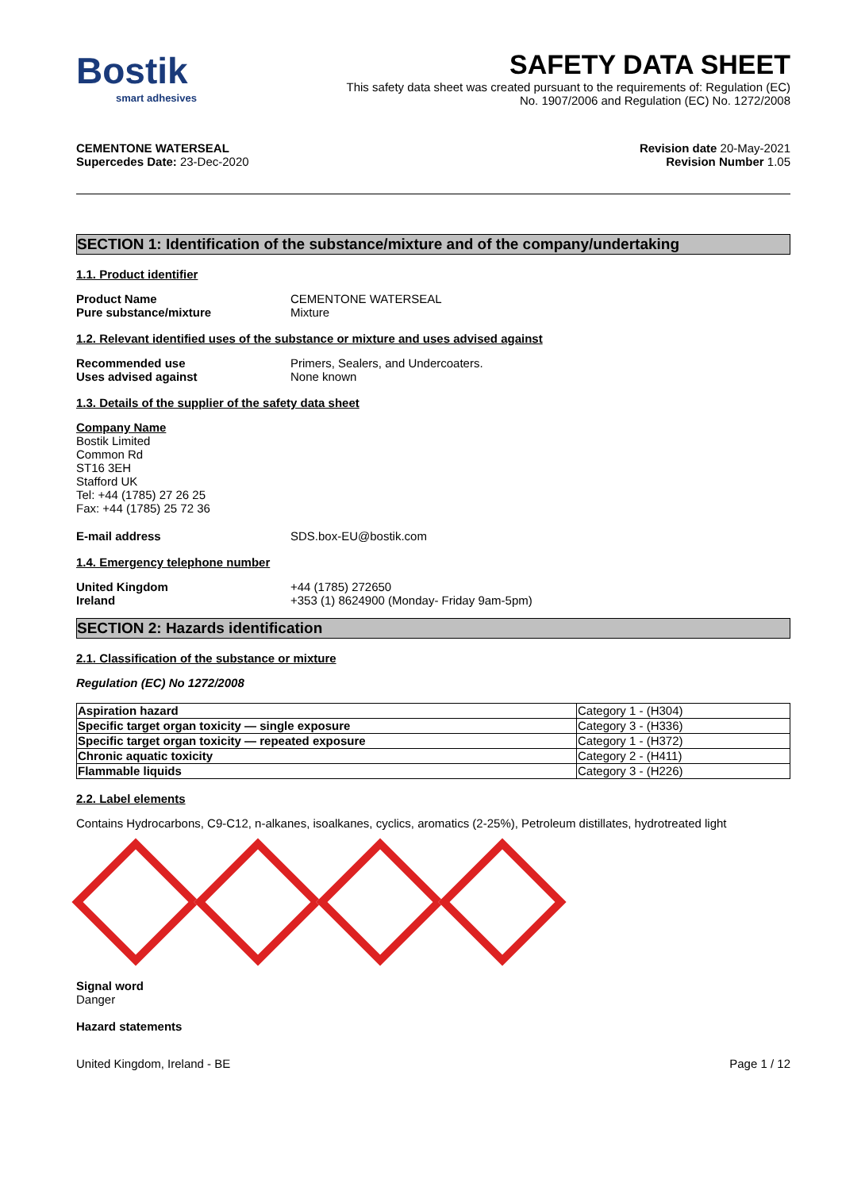Bostik
smart adhesives
SAFETY DATA SHEET
This safety data sheet was created pursuant to the requirements of: Regulation (EC)
No. 1907/2006 and Regulation (EC) No. 1272/2008
CEMENTONE WATERSEAL
Supercedes Date: 23-Dec-2020
Revision date 20-May-2021
Revision Number 1.05
SECTION 1: Identification of the substance/mixture and of the company/undertaking
1.1. Product identifier
Product Name CEMENTONE WATERSEAL
Pure substance/mixture Mixture
1.2. Relevant identified uses of the substance or mixture and uses advised against
Recommended use Primers, Sealers, and Undercoaters.
Uses advised against None known
1.3. Details of the supplier of the safety data sheet
Company Name
Bostik Limited
Common Rd
ST16 3EH
Stafford UK
Tel: +44 (1785) 27 26 25
Fax: +44 (1785) 25 72 36
E-mail address SDS.box-EU@bostik.com
1.4. Emergency telephone number
United Kingdom +44 (1785) 272650
Ireland +353 (1) 8624900 (Monday- Friday 9am-5pm)
SECTION 2: Hazards identification
2.1. Classification of the substance or mixture
Regulation (EC) No 1272/2008
| Aspiration hazard | Category 1 - (H304) |
| Specific target organ toxicity — single exposure | Category 3 - (H336) |
| Specific target organ toxicity — repeated exposure | Category 1 - (H372) |
| Chronic aquatic toxicity | Category 2 - (H411) |
| Flammable liquids | Category 3 - (H226) |
2.2. Label elements
Contains Hydrocarbons, C9-C12, n-alkanes, isoalkanes, cyclics, aromatics (2-25%), Petroleum distillates, hydrotreated light
Signal word
Danger
Hazard statements
United Kingdom, Ireland - BE Page 1 / 12